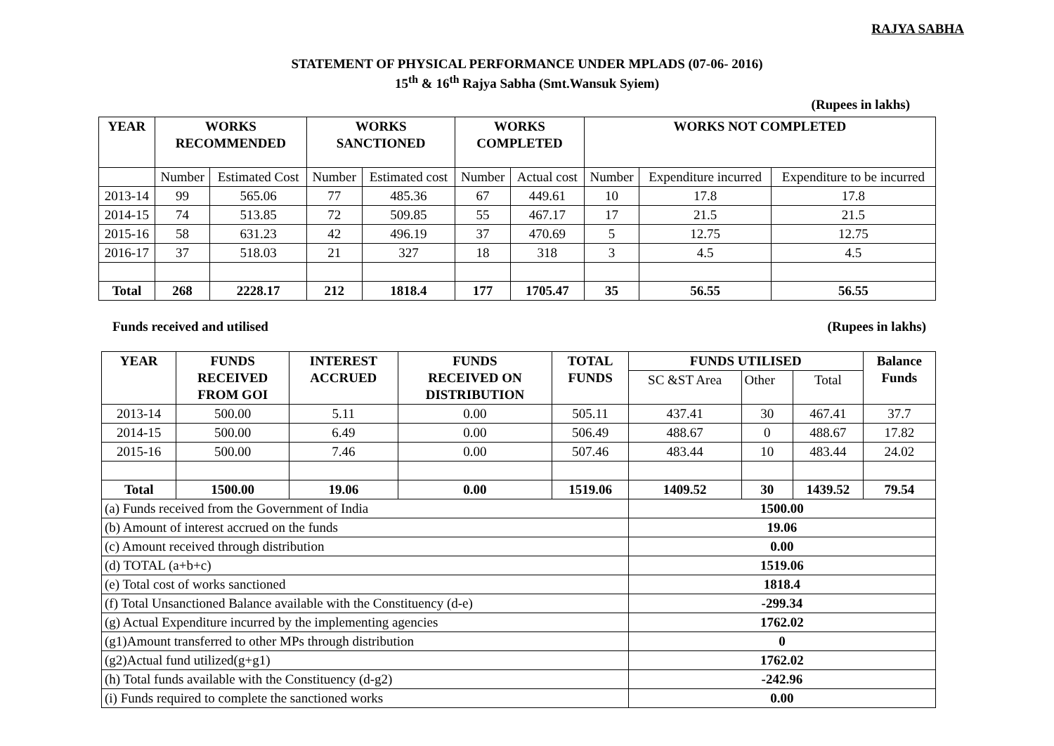RAJYA SABHA
STATEMENT OF PHYSICAL PERFORMANCE UNDER MPLADS (07-06- 2016)
15<sup>th</sup> & 16<sup>th</sup> Rajya Sabha (Smt.Wansuk Syiem)
(Rupees in lakhs)
| YEAR | WORKS RECOMMENDED | | WORKS SANCTIONED | | WORKS COMPLETED | | WORKS NOT COMPLETED | | |
| --- | --- | --- | --- | --- | --- | --- | --- | --- | --- |
| | Number | Estimated Cost | Number | Estimated cost | Number | Actual cost | Number | Expenditure incurred | Expenditure to be incurred |
| 2013-14 | 99 | 565.06 | 77 | 485.36 | 67 | 449.61 | 10 | 17.8 | 17.8 |
| 2014-15 | 74 | 513.85 | 72 | 509.85 | 55 | 467.17 | 17 | 21.5 | 21.5 |
| 2015-16 | 58 | 631.23 | 42 | 496.19 | 37 | 470.69 | 5 | 12.75 | 12.75 |
| 2016-17 | 37 | 518.03 | 21 | 327 | 18 | 318 | 3 | 4.5 | 4.5 |
| Total | 268 | 2228.17 | 212 | 1818.4 | 177 | 1705.47 | 35 | 56.55 | 56.55 |
Funds received and utilised (Rupees in lakhs)
| YEAR | FUNDS RECEIVED FROM GOI | INTEREST ACCRUED | FUNDS RECEIVED ON DISTRIBUTION | TOTAL FUNDS | FUNDS UTILISED | | | Balance Funds |
| --- | --- | --- | --- | --- | --- | --- | --- | --- |
| | | | | | SC &ST Area | Other | Total | |
| 2013-14 | 500.00 | 5.11 | 0.00 | 505.11 | 437.41 | 30 | 467.41 | 37.7 |
| 2014-15 | 500.00 | 6.49 | 0.00 | 506.49 | 488.67 | 0 | 488.67 | 17.82 |
| 2015-16 | 500.00 | 7.46 | 0.00 | 507.46 | 483.44 | 10 | 483.44 | 24.02 |
| Total | 1500.00 | 19.06 | 0.00 | 1519.06 | 1409.52 | 30 | 1439.52 | 79.54 |
| (a) Funds received from the Government of India | | | | | 1500.00 | | | |
| (b) Amount of interest accrued on the funds | | | | | 19.06 | | | |
| (c) Amount received through distribution | | | | | 0.00 | | | |
| (d) TOTAL (a+b+c) | | | | | 1519.06 | | | |
| (e) Total cost of works sanctioned | | | | | 1818.4 | | | |
| (f) Total Unsanctioned Balance available with the Constituency (d-e) | | | | | -299.34 | | | |
| (g) Actual Expenditure incurred by the implementing agencies | | | | | 1762.02 | | | |
| (g1)Amount transferred to other MPs through distribution | | | | | 0 | | | |
| (g2)Actual fund utilized(g+g1) | | | | | 1762.02 | | | |
| (h) Total funds available with the Constituency (d-g2) | | | | | -242.96 | | | |
| (i) Funds required to complete the sanctioned works | | | | | 0.00 | | | |